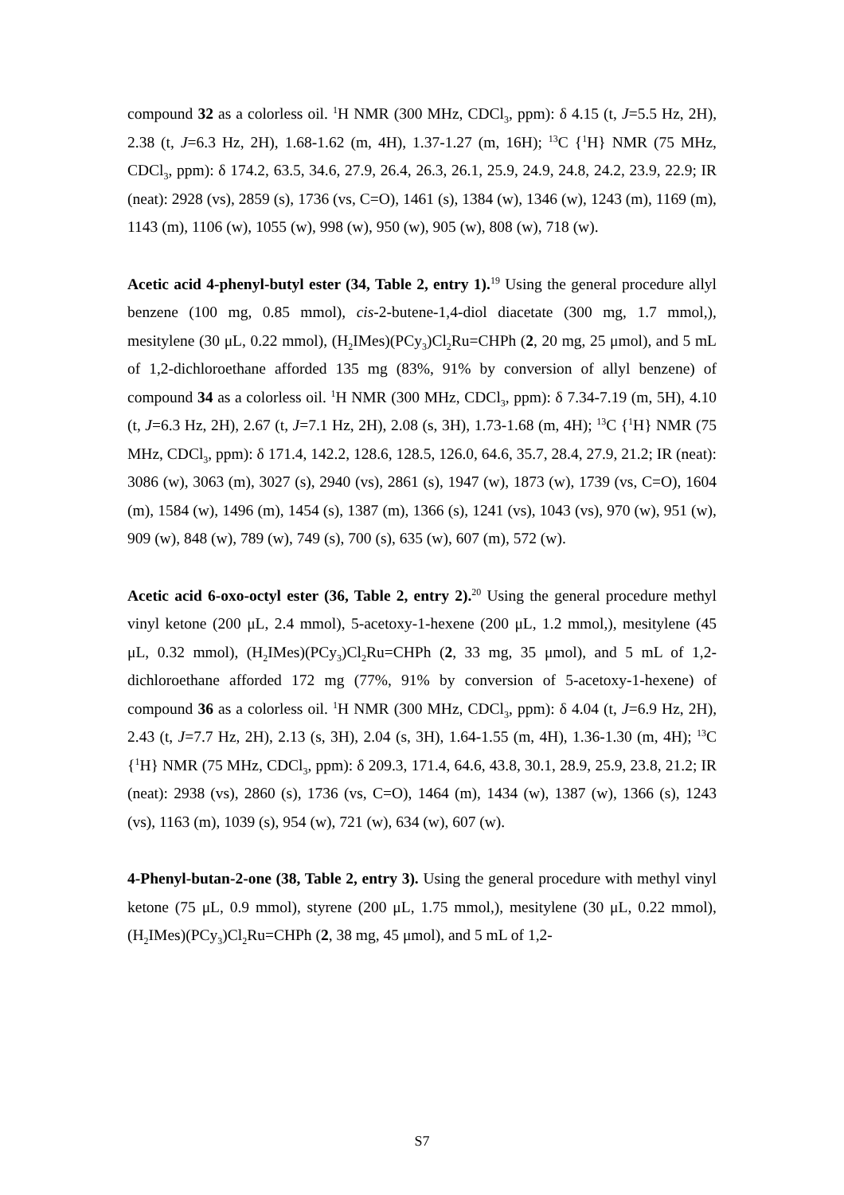compound 32 as a colorless oil. <sup>1</sup>H NMR (300 MHz, CDCl<sub>3</sub>, ppm): δ 4.15 (t, J=5.5 Hz, 2H), 2.38 (t, J=6.3 Hz, 2H), 1.68-1.62 (m, 4H), 1.37-1.27 (m, 16H); <sup>13</sup>C {<sup>1</sup>H} NMR (75 MHz, CDCl<sub>3</sub>, ppm): δ 174.2, 63.5, 34.6, 27.9, 26.4, 26.3, 26.1, 25.9, 24.9, 24.8, 24.2, 23.9, 22.9; IR (neat): 2928 (vs), 2859 (s), 1736 (vs, C=O), 1461 (s), 1384 (w), 1346 (w), 1243 (m), 1169 (m), 1143 (m), 1106 (w), 1055 (w), 998 (w), 950 (w), 905 (w), 808 (w), 718 (w).
Acetic acid 4-phenyl-butyl ester (34, Table 2, entry 1).<sup>19</sup> Using the general procedure allyl benzene (100 mg, 0.85 mmol), cis-2-butene-1,4-diol diacetate (300 mg, 1.7 mmol,), mesitylene (30 μL, 0.22 mmol), (H<sub>2</sub>IMes)(PCy<sub>3</sub>)Cl<sub>2</sub>Ru=CHPh (2, 20 mg, 25 μmol), and 5 mL of 1,2-dichloroethane afforded 135 mg (83%, 91% by conversion of allyl benzene) of compound 34 as a colorless oil. <sup>1</sup>H NMR (300 MHz, CDCl<sub>3</sub>, ppm): δ 7.34-7.19 (m, 5H), 4.10 (t, J=6.3 Hz, 2H), 2.67 (t, J=7.1 Hz, 2H), 2.08 (s, 3H), 1.73-1.68 (m, 4H); <sup>13</sup>C {<sup>1</sup>H} NMR (75 MHz, CDCl<sub>3</sub>, ppm): δ 171.4, 142.2, 128.6, 128.5, 126.0, 64.6, 35.7, 28.4, 27.9, 21.2; IR (neat): 3086 (w), 3063 (m), 3027 (s), 2940 (vs), 2861 (s), 1947 (w), 1873 (w), 1739 (vs, C=O), 1604 (m), 1584 (w), 1496 (m), 1454 (s), 1387 (m), 1366 (s), 1241 (vs), 1043 (vs), 970 (w), 951 (w), 909 (w), 848 (w), 789 (w), 749 (s), 700 (s), 635 (w), 607 (m), 572 (w).
Acetic acid 6-oxo-octyl ester (36, Table 2, entry 2).<sup>20</sup> Using the general procedure methyl vinyl ketone (200 μL, 2.4 mmol), 5-acetoxy-1-hexene (200 μL, 1.2 mmol,), mesitylene (45 μL, 0.32 mmol), (H<sub>2</sub>IMes)(PCy<sub>3</sub>)Cl<sub>2</sub>Ru=CHPh (2, 33 mg, 35 μmol), and 5 mL of 1,2-dichloroethane afforded 172 mg (77%, 91% by conversion of 5-acetoxy-1-hexene) of compound 36 as a colorless oil. <sup>1</sup>H NMR (300 MHz, CDCl<sub>3</sub>, ppm): δ 4.04 (t, J=6.9 Hz, 2H), 2.43 (t, J=7.7 Hz, 2H), 2.13 (s, 3H), 2.04 (s, 3H), 1.64-1.55 (m, 4H), 1.36-1.30 (m, 4H); <sup>13</sup>C {<sup>1</sup>H} NMR (75 MHz, CDCl<sub>3</sub>, ppm): δ 209.3, 171.4, 64.6, 43.8, 30.1, 28.9, 25.9, 23.8, 21.2; IR (neat): 2938 (vs), 2860 (s), 1736 (vs, C=O), 1464 (m), 1434 (w), 1387 (w), 1366 (s), 1243 (vs), 1163 (m), 1039 (s), 954 (w), 721 (w), 634 (w), 607 (w).
4-Phenyl-butan-2-one (38, Table 2, entry 3). Using the general procedure with methyl vinyl ketone (75 μL, 0.9 mmol), styrene (200 μL, 1.75 mmol,), mesitylene (30 μL, 0.22 mmol), (H<sub>2</sub>IMes)(PCy<sub>3</sub>)Cl<sub>2</sub>Ru=CHPh (2, 38 mg, 45 μmol), and 5 mL of 1,2-
S7